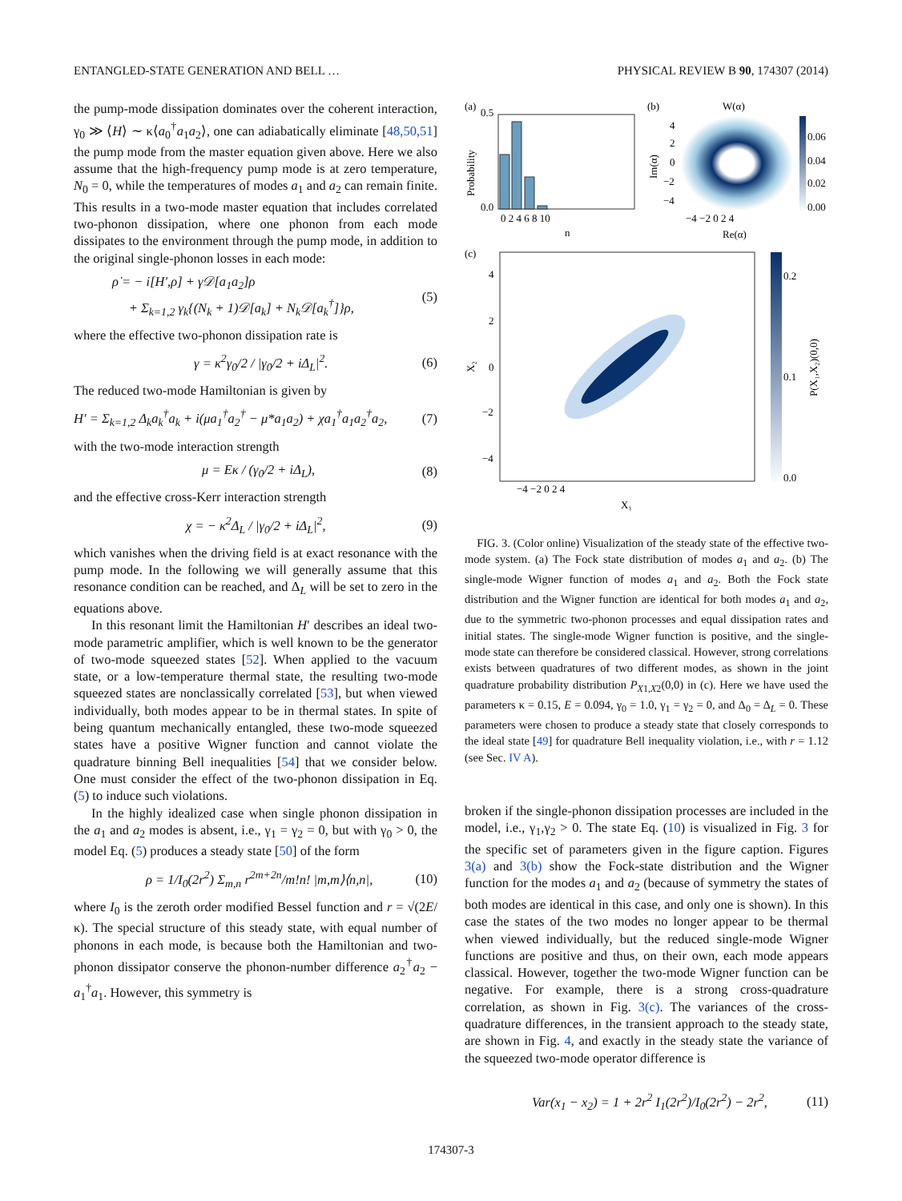ENTANGLED-STATE GENERATION AND BELL … PHYSICAL REVIEW B 90, 174307 (2014)
the pump-mode dissipation dominates over the coherent interaction, γ<sub>0</sub> ≫ ⟨H⟩ ∼ κ⟨a<sub>0</sub><sup>†</sup>a<sub>1</sub>a<sub>2</sub>⟩, one can adiabatically eliminate [48,50,51] the pump mode from the master equation given above. Here we also assume that the high-frequency pump mode is at zero temperature, N<sub>0</sub> = 0, while the temperatures of modes a<sub>1</sub> and a<sub>2</sub> can remain finite. This results in a two-mode master equation that includes correlated two-phonon dissipation, where one phonon from each mode dissipates to the environment through the pump mode, in addition to the original single-phonon losses in each mode:
ρ̇ = − i[H′,ρ] + γ𝒟[a<sub>1</sub>a<sub>2</sub>]ρ
+ Σ<sub>k=1,2</sub> γ<sub>k</sub>{(N<sub>k</sub> + 1)𝒟[a<sub>k</sub>] + N<sub>k</sub>𝒟[a<sub>k</sub><sup>†</sup>]}ρ, (5)
where the effective two-phonon dissipation rate is
γ = κ<sup>2</sup>γ<sub>0</sub>/2 / |γ<sub>0</sub>/2 + iΔ<sub>L</sub>|<sup>2</sup>. (6)
The reduced two-mode Hamiltonian is given by
H′ = Σ<sub>k=1,2</sub> Δ<sub>k</sub>a<sub>k</sub><sup>†</sup>a<sub>k</sub> + i(μa<sub>1</sub><sup>†</sup>a<sub>2</sub><sup>†</sup> − μ*a<sub>1</sub>a<sub>2</sub>) + χa<sub>1</sub><sup>†</sup>a<sub>1</sub>a<sub>2</sub><sup>†</sup>a<sub>2</sub>, (7)
with the two-mode interaction strength
μ = Eκ / (γ<sub>0</sub>/2 + iΔ<sub>L</sub>), (8)
and the effective cross-Kerr interaction strength
χ = − κ<sup>2</sup>Δ<sub>L</sub> / |γ<sub>0</sub>/2 + iΔ<sub>L</sub>|<sup>2</sup>, (9)
which vanishes when the driving field is at exact resonance with the pump mode. In the following we will generally assume that this resonance condition can be reached, and Δ<sub>L</sub> will be set to zero in the equations above.
In this resonant limit the Hamiltonian H′ describes an ideal two-mode parametric amplifier, which is well known to be the generator of two-mode squeezed states [52]. When applied to the vacuum state, or a low-temperature thermal state, the resulting two-mode squeezed states are nonclassically correlated [53], but when viewed individually, both modes appear to be in thermal states. In spite of being quantum mechanically entangled, these two-mode squeezed states have a positive Wigner function and cannot violate the quadrature binning Bell inequalities [54] that we consider below. One must consider the effect of the two-phonon dissipation in Eq. (5) to induce such violations.
In the highly idealized case when single phonon dissipation in the a<sub>1</sub> and a<sub>2</sub> modes is absent, i.e., γ<sub>1</sub> = γ<sub>2</sub> = 0, but with γ<sub>0</sub> > 0, the model Eq. (5) produces a steady state [50] of the form
ρ = 1/I<sub>0</sub>(2r<sup>2</sup>) Σ<sub>m,n</sub> r<sup>2m+2n</sup>/m!n! |m,m⟩⟨n,n|, (10)
where I<sub>0</sub> is the zeroth order modified Bessel function and r = √(2E/κ). The special structure of this steady state, with equal number of phonons in each mode, is because both the Hamiltonian and two-phonon dissipator conserve the phonon-number difference a<sub>2</sub><sup>†</sup>a<sub>2</sub> − a<sub>1</sub><sup>†</sup>a<sub>1</sub>. However, this symmetry is
(a)
0.5
0.0
Probability
0 2 4 6 8 10
n
(b)
W(α)
Im(α)
4
2
0
−2
−4
−4 −2 0 2 4
Re(α)
0.06
0.04
0.02
0.00
(c)
X₂
4
2
0
−2
−4
−4 −2 0 2 4
X₁
0.2
0.1
0.0
P(X₁,X₂)(0,0)
FIG. 3. (Color online) Visualization of the steady state of the effective two-mode system. (a) The Fock state distribution of modes a<sub>1</sub> and a<sub>2</sub>. (b) The single-mode Wigner function of modes a<sub>1</sub> and a<sub>2</sub>. Both the Fock state distribution and the Wigner function are identical for both modes a<sub>1</sub> and a<sub>2</sub>, due to the symmetric two-phonon processes and equal dissipation rates and initial states. The single-mode Wigner function is positive, and the single-mode state can therefore be considered classical. However, strong correlations exists between quadratures of two different modes, as shown in the joint quadrature probability distribution P<sub>X1,X2</sub>(0,0) in (c). Here we have used the parameters κ = 0.15, E = 0.094, γ<sub>0</sub> = 1.0, γ<sub>1</sub> = γ<sub>2</sub> = 0, and Δ<sub>0</sub> = Δ<sub>L</sub> = 0. These parameters were chosen to produce a steady state that closely corresponds to the ideal state [49] for quadrature Bell inequality violation, i.e., with r = 1.12 (see Sec. IV A).
broken if the single-phonon dissipation processes are included in the model, i.e., γ<sub>1</sub>,γ<sub>2</sub> > 0. The state Eq. (10) is visualized in Fig. 3 for the specific set of parameters given in the figure caption. Figures 3(a) and 3(b) show the Fock-state distribution and the Wigner function for the modes a<sub>1</sub> and a<sub>2</sub> (because of symmetry the states of both modes are identical in this case, and only one is shown). In this case the states of the two modes no longer appear to be thermal when viewed individually, but the reduced single-mode Wigner functions are positive and thus, on their own, each mode appears classical. However, together the two-mode Wigner function can be negative. For example, there is a strong cross-quadrature correlation, as shown in Fig. 3(c). The variances of the cross-quadrature differences, in the transient approach to the steady state, are shown in Fig. 4, and exactly in the steady state the variance of the squeezed two-mode operator difference is
Var(x<sub>1</sub> − x<sub>2</sub>) = 1 + 2r<sup>2</sup> I<sub>1</sub>(2r<sup>2</sup>)/I<sub>0</sub>(2r<sup>2</sup>) − 2r<sup>2</sup>, (11)
174307-3